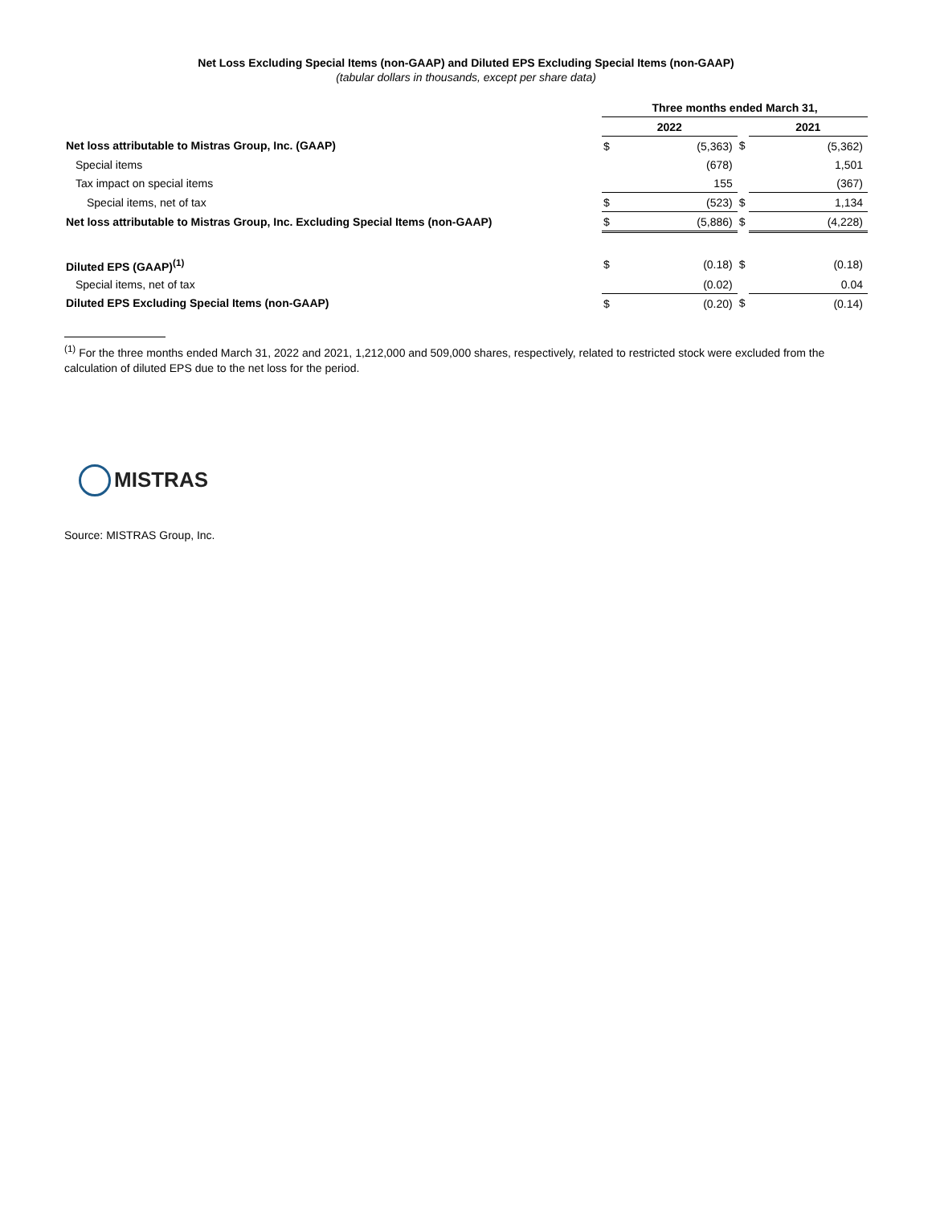Net Loss Excluding Special Items (non-GAAP) and Diluted EPS Excluding Special Items (non-GAAP)
(tabular dollars in thousands, except per share data)
| | Three months ended March 31, | | | | |
| | 2022 | | | 2021 | |
| Net loss attributable to Mistras Group, Inc. (GAAP) | $ | (5,363) | $ | | (5,362) |
| Special items | | (678) | | | 1,501 |
| Tax impact on special items | | 155 | | | (367) |
| Special items, net of tax | $ | (523) | $ | | 1,134 |
| Net loss attributable to Mistras Group, Inc. Excluding Special Items (non-GAAP) | $ | (5,886) | $ | | (4,228) |
| Diluted EPS (GAAP)<sup>(1)</sup> | $ | (0.18) | $ | | (0.18) |
| Special items, net of tax | | (0.02) | | | 0.04 |
| Diluted EPS Excluding Special Items (non-GAAP) | $ | (0.20) | $ | | (0.14) |
<sup>(1)</sup> For the three months ended March 31, 2022 and 2021, 1,212,000 and 509,000 shares, respectively, related to restricted stock were excluded from the calculation of diluted EPS due to the net loss for the period.
MISTRAS
Source: MISTRAS Group, Inc.